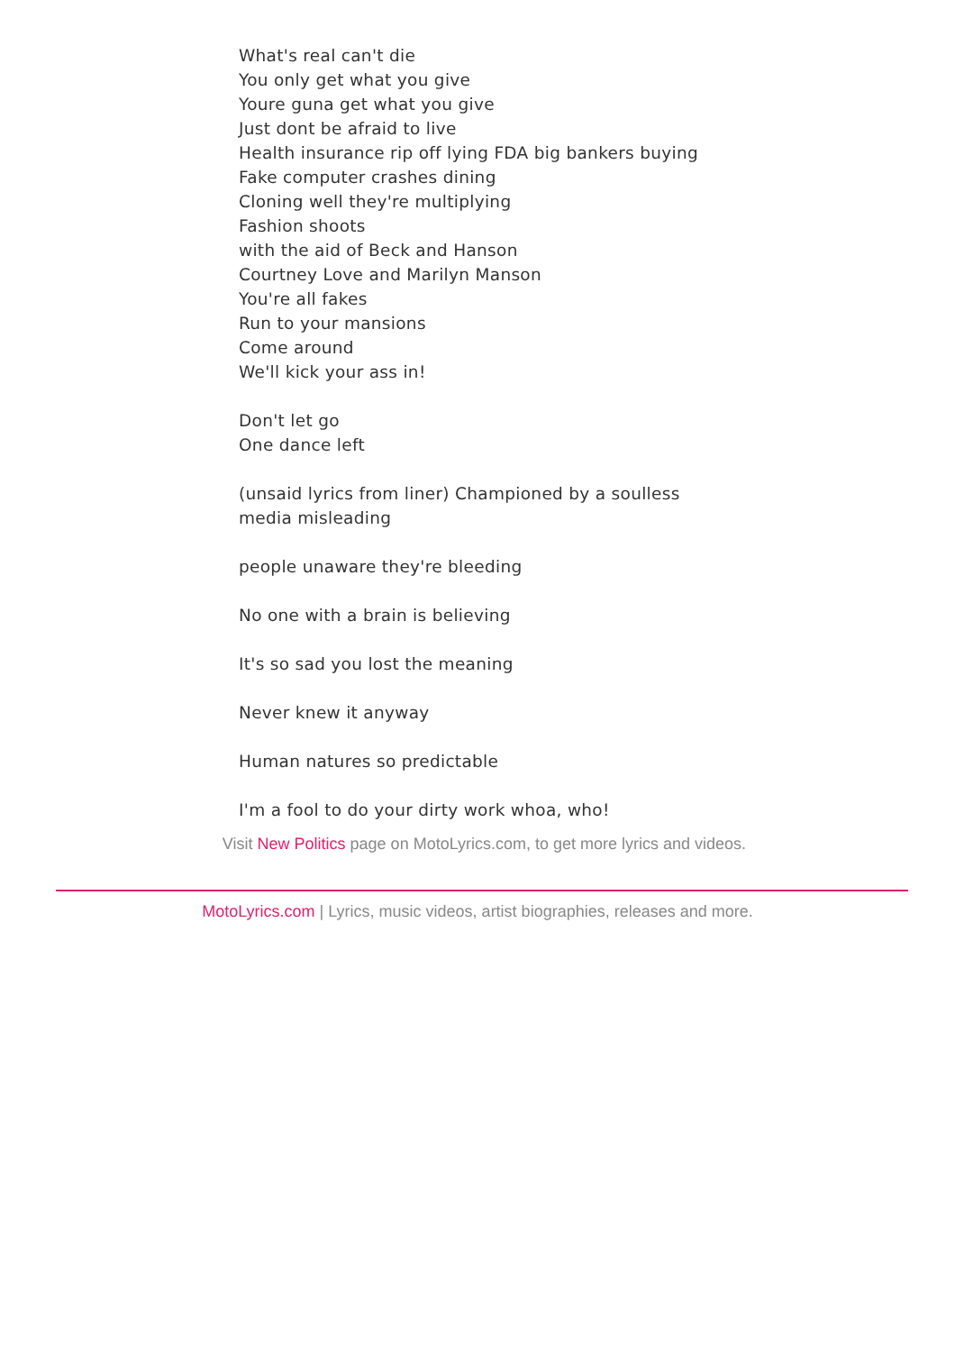What's real can't die
You only get what you give
Youre guna get what you give
Just dont be afraid to live
Health insurance rip off lying FDA big bankers buying
Fake computer crashes dining
Cloning well they're multiplying
Fashion shoots
with the aid of Beck and Hanson
Courtney Love and Marilyn Manson
You're all fakes
Run to your mansions
Come around
We'll kick your ass in!
Don't let go
One dance left
(unsaid lyrics from liner) Championed by a soulless
media misleading
people unaware they're bleeding
No one with a brain is believing
It's so sad you lost the meaning
Never knew it anyway
Human natures so predictable
I'm a fool to do your dirty work whoa, who!
Visit New Politics page on MotoLyrics.com, to get more lyrics and videos.
MotoLyrics.com | Lyrics, music videos, artist biographies, releases and more.